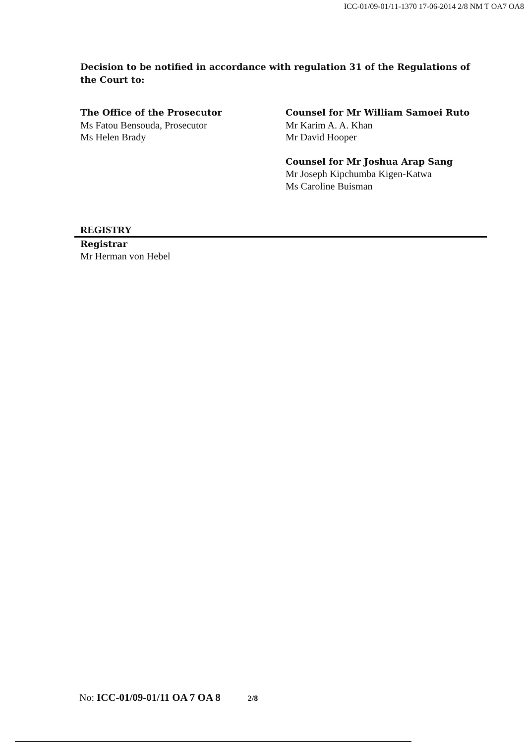ICC-01/09-01/11-1370 17-06-2014 2/8 NM T OA7 OA8
Decision to be notified in accordance with regulation 31 of the Regulations of the Court to:
The Office of the Prosecutor
Ms Fatou Bensouda, Prosecutor
Ms Helen Brady
Counsel for Mr William Samoei Ruto
Mr Karim A. A. Khan
Mr David Hooper
Counsel for Mr Joshua Arap Sang
Mr Joseph Kipchumba Kigen-Katwa
Ms Caroline Buisman
REGISTRY
Registrar
Mr Herman von Hebel
No: ICC-01/09-01/11 OA 7 OA 8 2/8